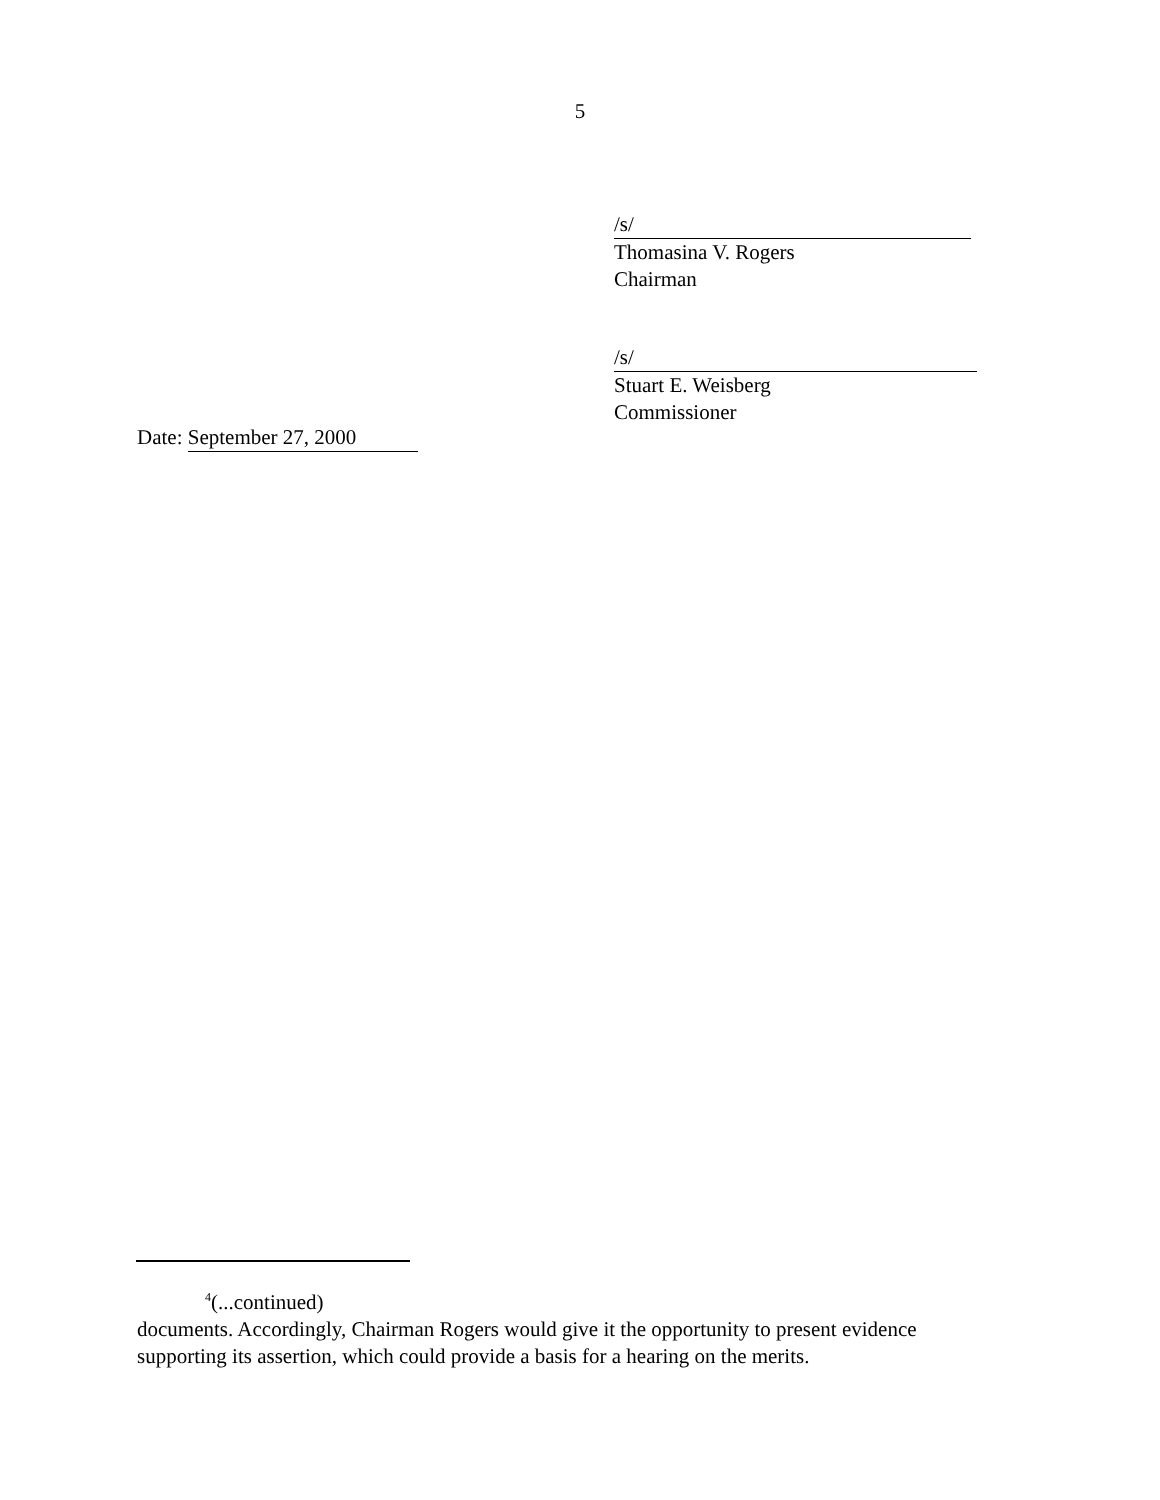5
/s/
Thomasina V. Rogers
Chairman
/s/
Stuart E. Weisberg
Commissioner
Date: September 27, 2000
<sup>4</sup> (...continued)
documents. Accordingly, Chairman Rogers would give it the opportunity to present evidence supporting its assertion, which could provide a basis for a hearing on the merits.